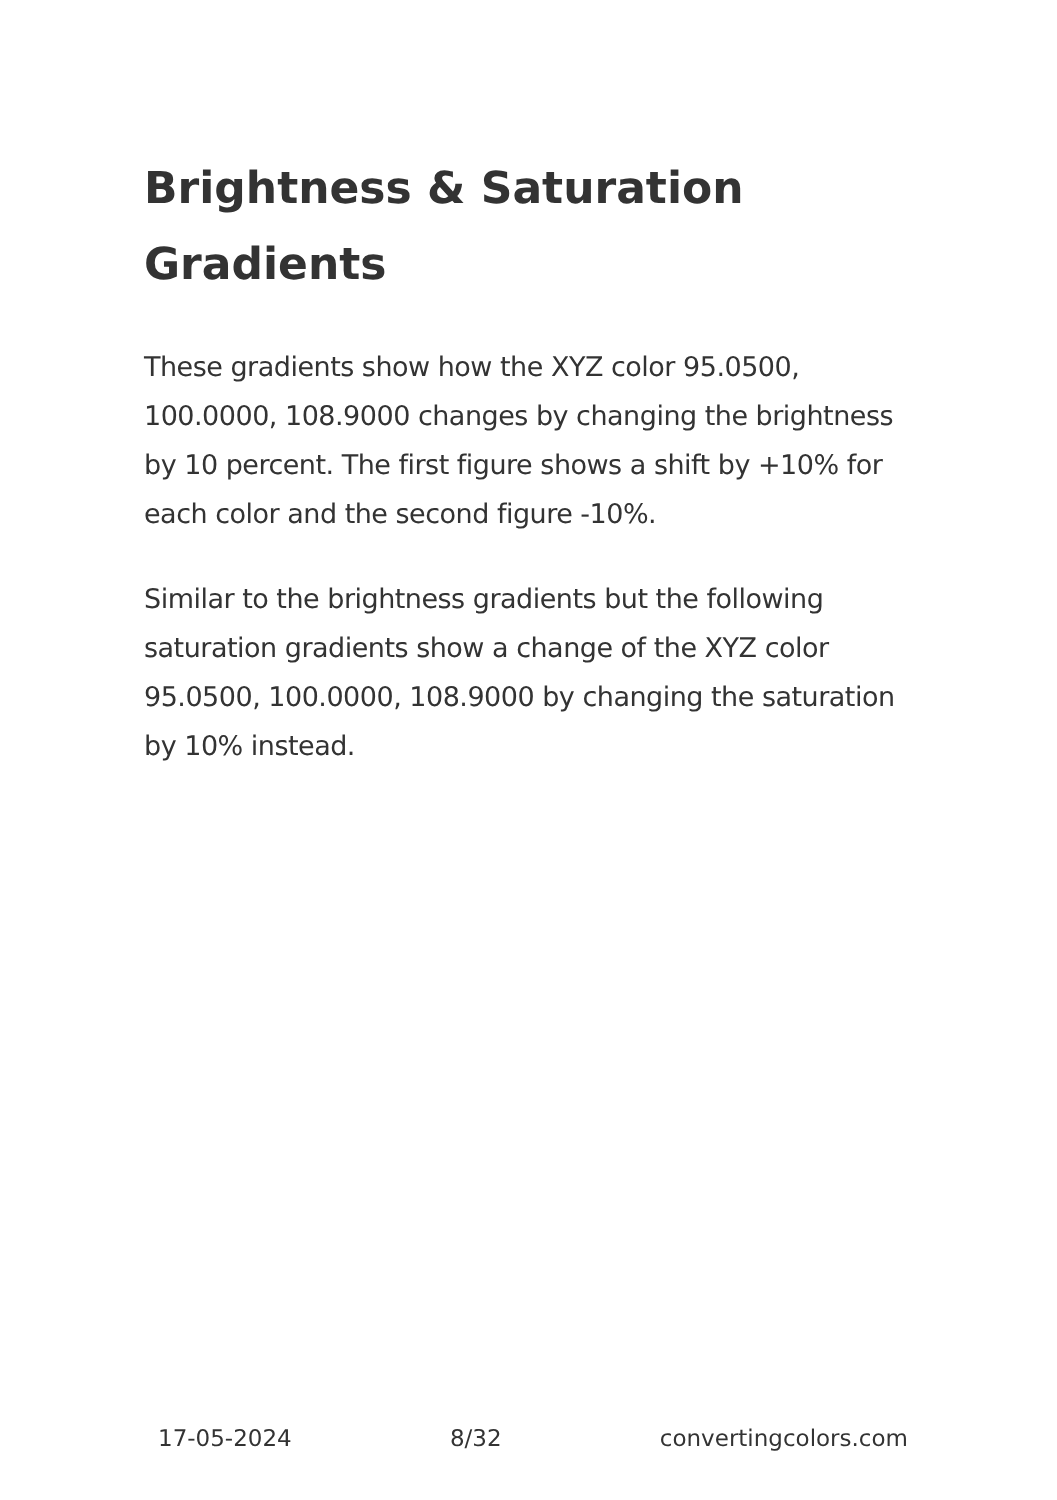Brightness & Saturation Gradients
These gradients show how the XYZ color 95.0500, 100.0000, 108.9000 changes by changing the brightness by 10 percent. The first figure shows a shift by +10% for each color and the second figure -10%.
Similar to the brightness gradients but the following saturation gradients show a change of the XYZ color 95.0500, 100.0000, 108.9000 by changing the saturation by 10% instead.
17-05-2024 8/32 convertingcolors.com